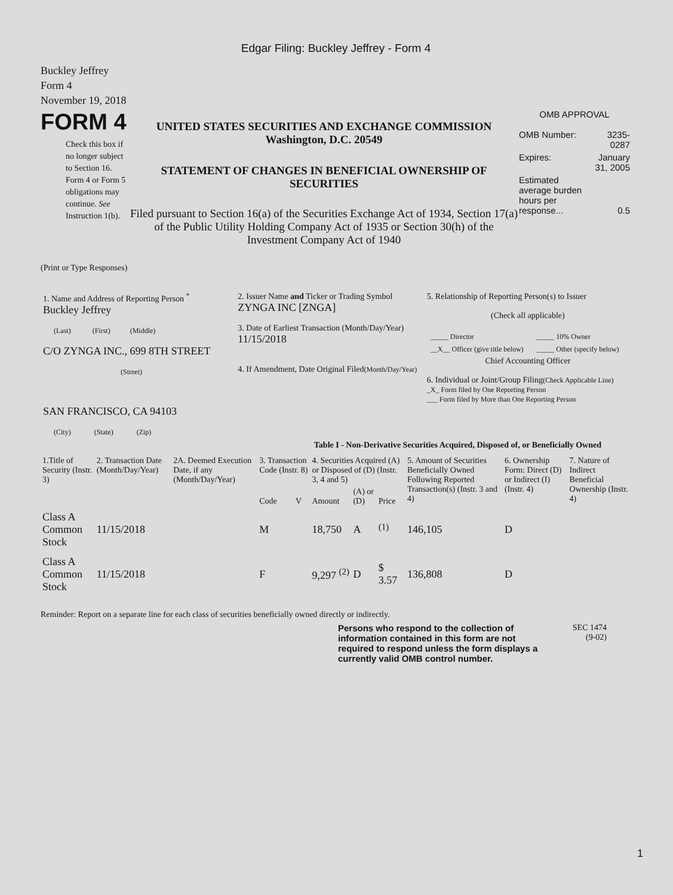Edgar Filing: Buckley Jeffrey - Form 4
Buckley Jeffrey
Form 4
November 19, 2018
FORM 4
Check this box if no longer subject to Section 16. Form 4 or Form 5 obligations may continue. See Instruction 1(b).
UNITED STATES SECURITIES AND EXCHANGE COMMISSION
Washington, D.C. 20549
STATEMENT OF CHANGES IN BENEFICIAL OWNERSHIP OF SECURITIES
Filed pursuant to Section 16(a) of the Securities Exchange Act of 1934, Section 17(a) of the Public Utility Holding Company Act of 1935 or Section 30(h) of the Investment Company Act of 1940
OMB APPROVAL
| OMB Number: | 3235-0287 |
| Expires: | January 31, 2005 |
| Estimated average burden hours per response... | 0.5 |
(Print or Type Responses)
| 1. Name and Address of Reporting Person <sup>*</sup> Buckley Jeffrey (Last) (First) (Middle) C/O ZYNGA INC., 699 8TH STREET (Street) SAN FRANCISCO, CA 94103 (City) (State) (Zip) | 2. Issuer Name and Ticker or Trading Symbol ZYNGA INC [ZNGA] 3. Date of Earliest Transaction (Month/Day/Year) 11/15/2018 4. If Amendment, Date Original Filed (Month/Day/Year) | 5. Relationship of Reporting Person(s) to Issuer (Check all applicable) / _____ Director / _____ 10% Owner / / __X__ Officer (give title below) / _____ Other (specify below) / Chief Accounting Officer 6. Individual or Joint/Group Filing (Check Applicable Line) _X_ Form filed by One Reporting Person ___ Form filed by More than One Reporting Person |
Table I - Non-Derivative Securities Acquired, Disposed of, or Beneficially Owned
| 1.Title of Security (Instr. 3) | 2. Transaction Date (Month/Day/Year) | 2A. Deemed Execution Date, if any (Month/Day/Year) | 3. Transaction Code (Instr. 8) | | 4. Securities Acquired (A) or Disposed of (D) (Instr. 3, 4 and 5) | | | 5. Amount of Securities Beneficially Owned Following Reported Transaction(s) (Instr. 3 and 4) | 6. Ownership Form: Direct (D) or Indirect (I) (Instr. 4) | 7. Nature of Indirect Beneficial Ownership (Instr. 4) |
| --- | --- | --- | --- | --- | --- | --- | --- | --- | --- | --- |
| | | | Code | V | Amount | (A) or (D) | Price | | | |
| Class A Common Stock | 11/15/2018 | | M | | 18,750 | A | <sup>(1)</sup> | 146,105 | D | |
| Class A Common Stock | 11/15/2018 | | F | | 9,297 <sup>(2)</sup> | D | $ 3.57 | 136,808 | D | |
Reminder: Report on a separate line for each class of securities beneficially owned directly or indirectly.
Persons who respond to the collection of information contained in this form are not required to respond unless the form displays a currently valid OMB control number.
SEC 1474
(9-02)
1